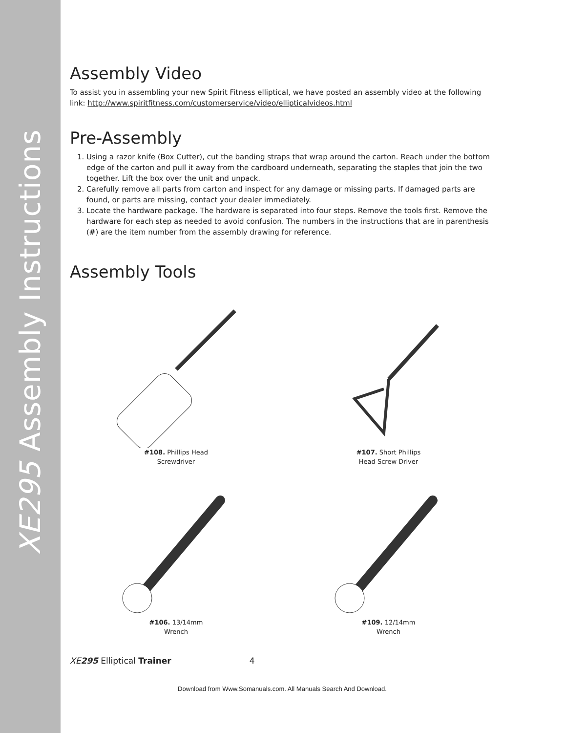XE295 Assembly Instructions
Assembly Video
To assist you in assembling your new Spirit Fitness elliptical, we have posted an assembly video at the following link: http://www.spiritfitness.com/customerservice/video/ellipticalvideos.html
Pre-Assembly
1. Using a razor knife (Box Cutter), cut the banding straps that wrap around the carton. Reach under the bottom edge of the carton and pull it away from the cardboard underneath, separating the staples that join the two together. Lift the box over the unit and unpack.
2. Carefully remove all parts from carton and inspect for any damage or missing parts. If damaged parts are found, or parts are missing, contact your dealer immediately.
3. Locate the hardware package. The hardware is separated into four steps. Remove the tools first. Remove the hardware for each step as needed to avoid confusion. The numbers in the instructions that are in parenthesis (#) are the item number from the assembly drawing for reference.
Assembly Tools
#108. Phillips Head
Screwdriver
#107. Short Phillips
Head Screw Driver
#106. 13/14mm
Wrench
#109. 12/14mm
Wrench
XE295 Elliptical Trainer 4
Download from Www.Somanuals.com. All Manuals Search And Download.